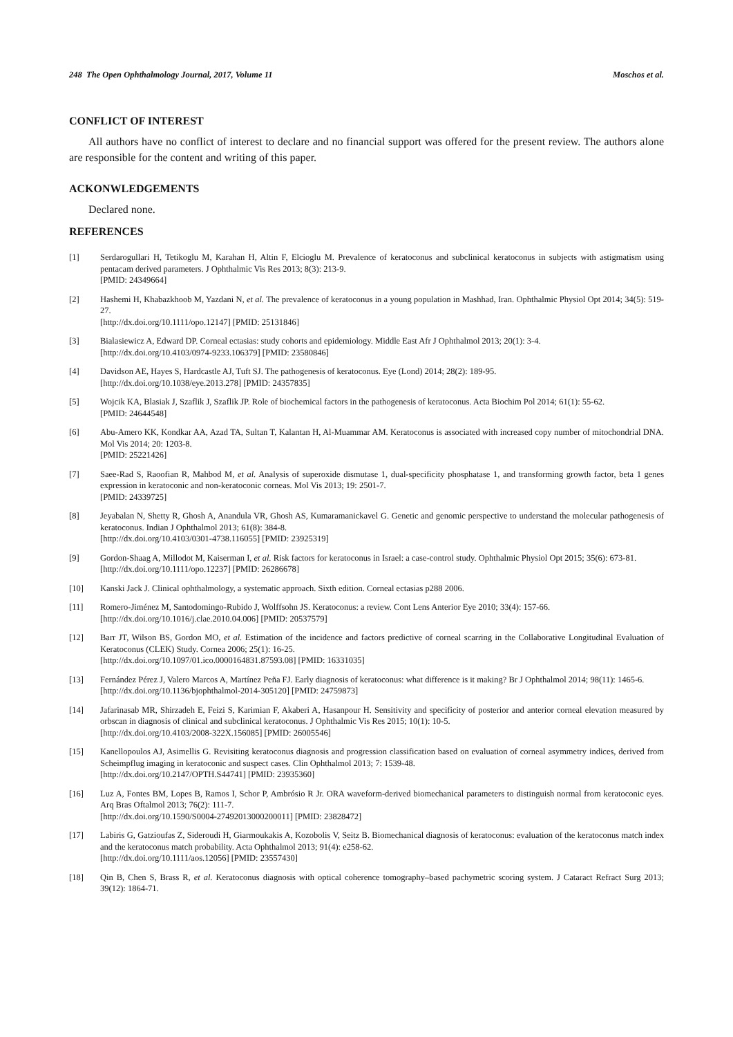248 The Open Ophthalmology Journal, 2017, Volume 11 Moschos et al.
CONFLICT OF INTEREST
All authors have no conflict of interest to declare and no financial support was offered for the present review. The authors alone are responsible for the content and writing of this paper.
ACKONWLEDGEMENTS
Declared none.
REFERENCES
[1] Serdarogullari H, Tetikoglu M, Karahan H, Altin F, Elcioglu M. Prevalence of keratoconus and subclinical keratoconus in subjects with astigmatism using pentacam derived parameters. J Ophthalmic Vis Res 2013; 8(3): 213-9.
[PMID: 24349664]
[2] Hashemi H, Khabazkhoob M, Yazdani N, et al. The prevalence of keratoconus in a young population in Mashhad, Iran. Ophthalmic Physiol Opt 2014; 34(5): 519-27.
[http://dx.doi.org/10.1111/opo.12147] [PMID: 25131846]
[3] Bialasiewicz A, Edward DP. Corneal ectasias: study cohorts and epidemiology. Middle East Afr J Ophthalmol 2013; 20(1): 3-4.
[http://dx.doi.org/10.4103/0974-9233.106379] [PMID: 23580846]
[4] Davidson AE, Hayes S, Hardcastle AJ, Tuft SJ. The pathogenesis of keratoconus. Eye (Lond) 2014; 28(2): 189-95.
[http://dx.doi.org/10.1038/eye.2013.278] [PMID: 24357835]
[5] Wojcik KA, Blasiak J, Szaflik J, Szaflik JP. Role of biochemical factors in the pathogenesis of keratoconus. Acta Biochim Pol 2014; 61(1): 55-62.
[PMID: 24644548]
[6] Abu-Amero KK, Kondkar AA, Azad TA, Sultan T, Kalantan H, Al-Muammar AM. Keratoconus is associated with increased copy number of mitochondrial DNA. Mol Vis 2014; 20: 1203-8.
[PMID: 25221426]
[7] Saee-Rad S, Raoofian R, Mahbod M, et al. Analysis of superoxide dismutase 1, dual-specificity phosphatase 1, and transforming growth factor, beta 1 genes expression in keratoconic and non-keratoconic corneas. Mol Vis 2013; 19: 2501-7.
[PMID: 24339725]
[8] Jeyabalan N, Shetty R, Ghosh A, Anandula VR, Ghosh AS, Kumaramanickavel G. Genetic and genomic perspective to understand the molecular pathogenesis of keratoconus. Indian J Ophthalmol 2013; 61(8): 384-8.
[http://dx.doi.org/10.4103/0301-4738.116055] [PMID: 23925319]
[9] Gordon-Shaag A, Millodot M, Kaiserman I, et al. Risk factors for keratoconus in Israel: a case-control study. Ophthalmic Physiol Opt 2015; 35(6): 673-81.
[http://dx.doi.org/10.1111/opo.12237] [PMID: 26286678]
[10] Kanski Jack J. Clinical ophthalmology, a systematic approach. Sixth edition. Corneal ectasias p288 2006.
[11] Romero-Jiménez M, Santodomingo-Rubido J, Wolffsohn JS. Keratoconus: a review. Cont Lens Anterior Eye 2010; 33(4): 157-66.
[http://dx.doi.org/10.1016/j.clae.2010.04.006] [PMID: 20537579]
[12] Barr JT, Wilson BS, Gordon MO, et al. Estimation of the incidence and factors predictive of corneal scarring in the Collaborative Longitudinal Evaluation of Keratoconus (CLEK) Study. Cornea 2006; 25(1): 16-25.
[http://dx.doi.org/10.1097/01.ico.0000164831.87593.08] [PMID: 16331035]
[13] Fernández Pérez J, Valero Marcos A, Martínez Peña FJ. Early diagnosis of keratoconus: what difference is it making? Br J Ophthalmol 2014; 98(11): 1465-6.
[http://dx.doi.org/10.1136/bjophthalmol-2014-305120] [PMID: 24759873]
[14] Jafarinasab MR, Shirzadeh E, Feizi S, Karimian F, Akaberi A, Hasanpour H. Sensitivity and specificity of posterior and anterior corneal elevation measured by orbscan in diagnosis of clinical and subclinical keratoconus. J Ophthalmic Vis Res 2015; 10(1): 10-5.
[http://dx.doi.org/10.4103/2008-322X.156085] [PMID: 26005546]
[15] Kanellopoulos AJ, Asimellis G. Revisiting keratoconus diagnosis and progression classification based on evaluation of corneal asymmetry indices, derived from Scheimpflug imaging in keratoconic and suspect cases. Clin Ophthalmol 2013; 7: 1539-48.
[http://dx.doi.org/10.2147/OPTH.S44741] [PMID: 23935360]
[16] Luz A, Fontes BM, Lopes B, Ramos I, Schor P, Ambrósio R Jr. ORA waveform-derived biomechanical parameters to distinguish normal from keratoconic eyes. Arq Bras Oftalmol 2013; 76(2): 111-7.
[http://dx.doi.org/10.1590/S0004-27492013000200011] [PMID: 23828472]
[17] Labiris G, Gatzioufas Z, Sideroudi H, Giarmoukakis A, Kozobolis V, Seitz B. Biomechanical diagnosis of keratoconus: evaluation of the keratoconus match index and the keratoconus match probability. Acta Ophthalmol 2013; 91(4): e258-62.
[http://dx.doi.org/10.1111/aos.12056] [PMID: 23557430]
[18] Qin B, Chen S, Brass R, et al. Keratoconus diagnosis with optical coherence tomography–based pachymetric scoring system. J Cataract Refract Surg 2013; 39(12): 1864-71.